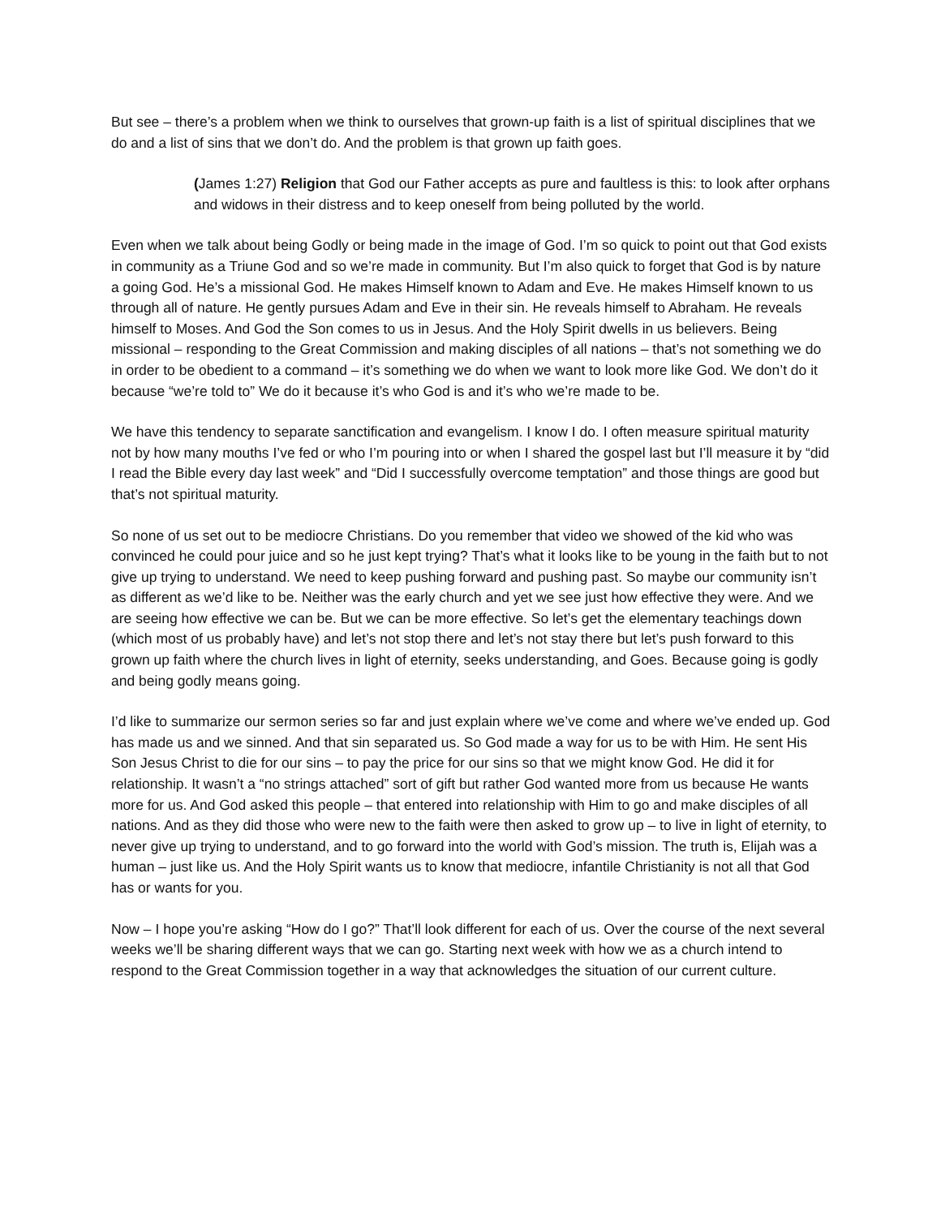But see – there’s a problem when we think to ourselves that grown-up faith is a list of spiritual disciplines that we do and a list of sins that we don’t do. And the problem is that grown up faith goes.
(James 1:27) Religion that God our Father accepts as pure and faultless is this: to look after orphans and widows in their distress and to keep oneself from being polluted by the world.
Even when we talk about being Godly or being made in the image of God. I’m so quick to point out that God exists in community as a Triune God and so we’re made in community. But I’m also quick to forget that God is by nature a going God. He’s a missional God. He makes Himself known to Adam and Eve. He makes Himself known to us through all of nature. He gently pursues Adam and Eve in their sin. He reveals himself to Abraham. He reveals himself to Moses. And God the Son comes to us in Jesus. And the Holy Spirit dwells in us believers. Being missional – responding to the Great Commission and making disciples of all nations – that’s not something we do in order to be obedient to a command – it’s something we do when we want to look more like God. We don’t do it because “we’re told to” We do it because it’s who God is and it’s who we’re made to be.
We have this tendency to separate sanctification and evangelism. I know I do. I often measure spiritual maturity not by how many mouths I’ve fed or who I’m pouring into or when I shared the gospel last but I’ll measure it by “did I read the Bible every day last week” and “Did I successfully overcome temptation” and those things are good but that’s not spiritual maturity.
So none of us set out to be mediocre Christians. Do you remember that video we showed of the kid who was convinced he could pour juice and so he just kept trying? That’s what it looks like to be young in the faith but to not give up trying to understand. We need to keep pushing forward and pushing past. So maybe our community isn’t as different as we’d like to be. Neither was the early church and yet we see just how effective they were. And we are seeing how effective we can be. But we can be more effective. So let’s get the elementary teachings down (which most of us probably have) and let’s not stop there and let’s not stay there but let’s push forward to this grown up faith where the church lives in light of eternity, seeks understanding, and Goes. Because going is godly and being godly means going.
I’d like to summarize our sermon series so far and just explain where we’ve come and where we’ve ended up. God has made us and we sinned. And that sin separated us. So God made a way for us to be with Him. He sent His Son Jesus Christ to die for our sins – to pay the price for our sins so that we might know God. He did it for relationship. It wasn’t a “no strings attached” sort of gift but rather God wanted more from us because He wants more for us. And God asked this people – that entered into relationship with Him to go and make disciples of all nations. And as they did those who were new to the faith were then asked to grow up – to live in light of eternity, to never give up trying to understand, and to go forward into the world with God’s mission. The truth is, Elijah was a human – just like us. And the Holy Spirit wants us to know that mediocre, infantile Christianity is not all that God has or wants for you.
Now – I hope you’re asking “How do I go?” That’ll look different for each of us. Over the course of the next several weeks we’ll be sharing different ways that we can go. Starting next week with how we as a church intend to respond to the Great Commission together in a way that acknowledges the situation of our current culture.